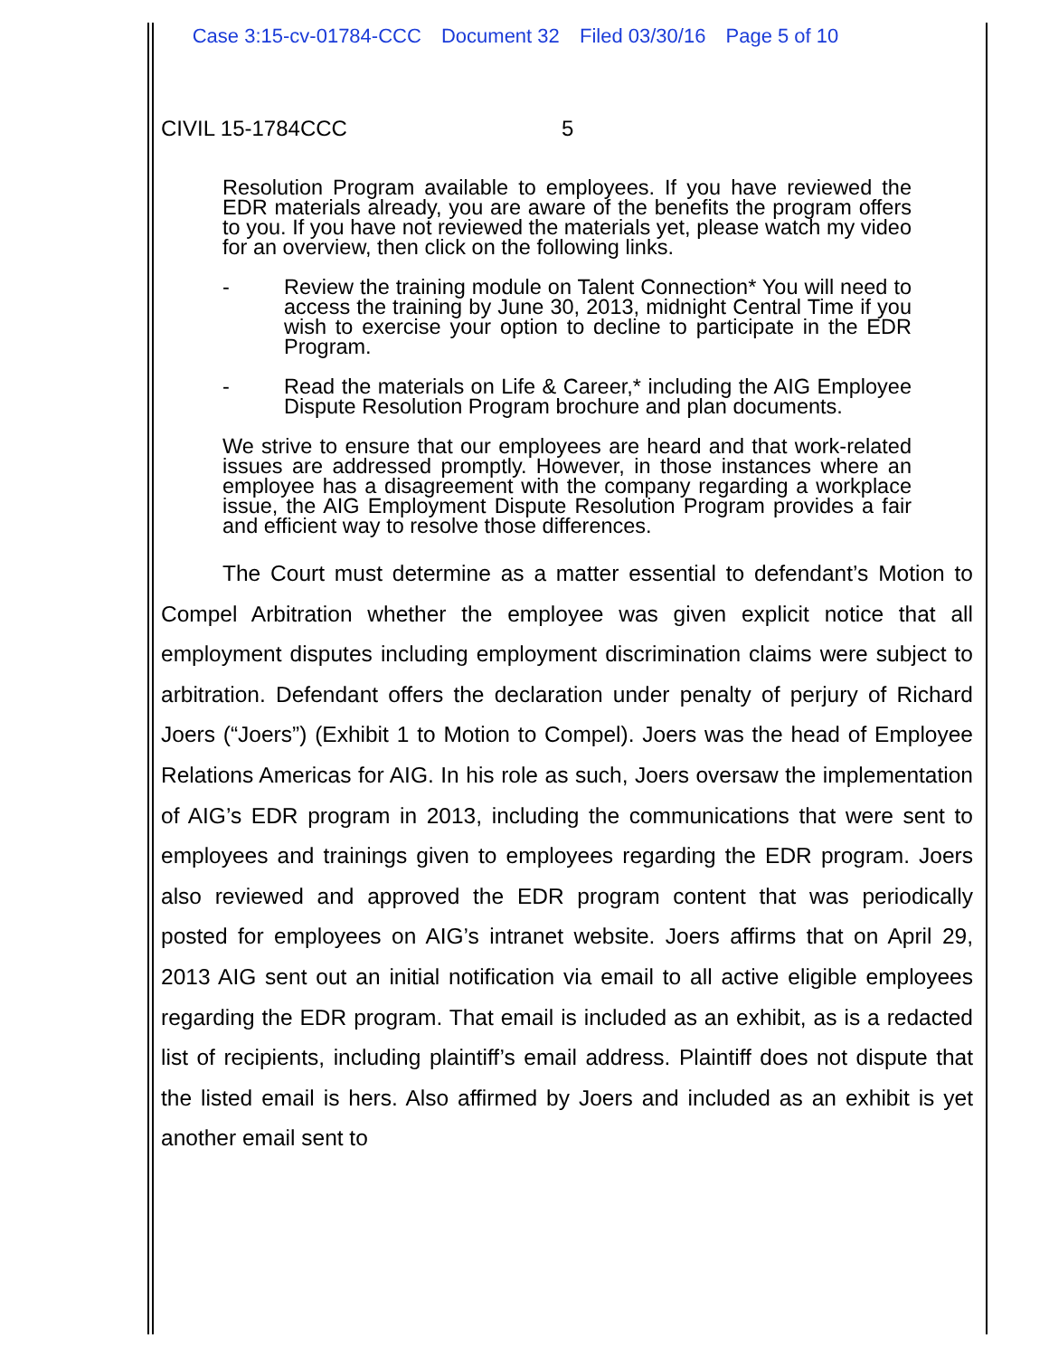Case 3:15-cv-01784-CCC Document 32 Filed 03/30/16 Page 5 of 10
CIVIL 15-1784CCC 5
Resolution Program available to employees. If you have reviewed the EDR materials already, you are aware of the benefits the program offers to you. If you have not reviewed the materials yet, please watch my video for an overview, then click on the following links.
- Review the training module on Talent Connection* You will need to access the training by June 30, 2013, midnight Central Time if you wish to exercise your option to decline to participate in the EDR Program.
- Read the materials on Life & Career,* including the AIG Employee Dispute Resolution Program brochure and plan documents.
We strive to ensure that our employees are heard and that work-related issues are addressed promptly. However, in those instances where an employee has a disagreement with the company regarding a workplace issue, the AIG Employment Dispute Resolution Program provides a fair and efficient way to resolve those differences.
The Court must determine as a matter essential to defendant’s Motion to Compel Arbitration whether the employee was given explicit notice that all employment disputes including employment discrimination claims were subject to arbitration. Defendant offers the declaration under penalty of perjury of Richard Joers (“Joers”) (Exhibit 1 to Motion to Compel). Joers was the head of Employee Relations Americas for AIG. In his role as such, Joers oversaw the implementation of AIG’s EDR program in 2013, including the communications that were sent to employees and trainings given to employees regarding the EDR program. Joers also reviewed and approved the EDR program content that was periodically posted for employees on AIG’s intranet website. Joers affirms that on April 29, 2013 AIG sent out an initial notification via email to all active eligible employees regarding the EDR program. That email is included as an exhibit, as is a redacted list of recipients, including plaintiff’s email address. Plaintiff does not dispute that the listed email is hers. Also affirmed by Joers and included as an exhibit is yet another email sent to